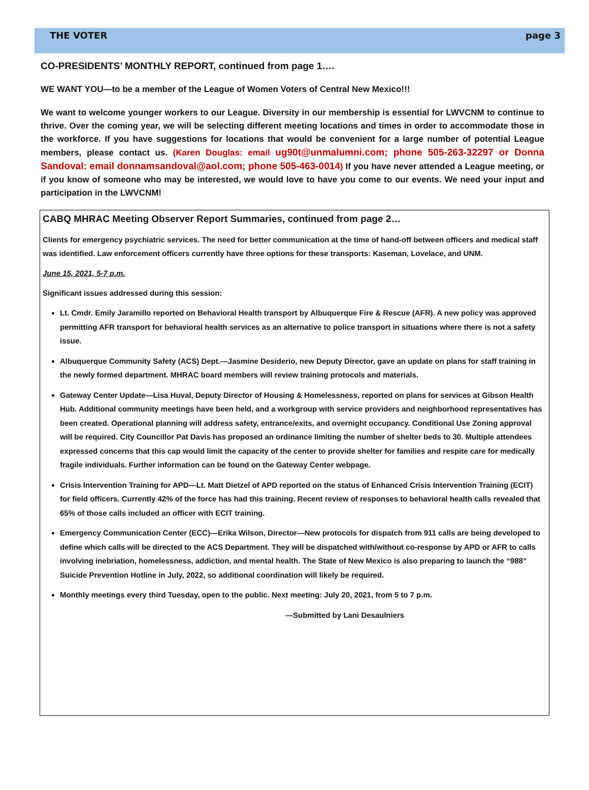THE VOTER page 3
CO-PRESIDENTS’ MONTHLY REPORT, continued from page 1….
WE WANT YOU—to be a member of the League of Women Voters of Central New Mexico!!!
We want to welcome younger workers to our League. Diversity in our membership is essential for LWVCNM to continue to thrive. Over the coming year, we will be selecting different meeting locations and times in order to accommodate those in the workforce. If you have suggestions for locations that would be convenient for a large number of potential League members, please contact us. (Karen Douglas: email ug90t@unmalumni.com; phone 505-263-32297 or Donna Sandoval: email donnamsandoval@aol.com; phone 505-463-0014) If you have never attended a League meeting, or if you know of someone who may be interested, we would love to have you come to our events. We need your input and participation in the LWVCNM!
CABQ MHRAC Meeting Observer Report Summaries, continued from page 2…
Clients for emergency psychiatric services. The need for better communication at the time of hand-off between officers and medical staff was identified. Law enforcement officers currently have three options for these transports: Kaseman, Lovelace, and UNM.
June 15, 2021, 5-7 p.m.
Significant issues addressed during this session:
Lt. Cmdr. Emily Jaramillo reported on Behavioral Health transport by Albuquerque Fire & Rescue (AFR). A new policy was approved permitting AFR transport for behavioral health services as an alternative to police transport in situations where there is not a safety issue.
Albuquerque Community Safety (ACS) Dept.—Jasmine Desiderio, new Deputy Director, gave an update on plans for staff training in the newly formed department. MHRAC board members will review training protocols and materials.
Gateway Center Update—Lisa Huval, Deputy Director of Housing & Homelessness, reported on plans for services at Gibson Health Hub. Additional community meetings have been held, and a workgroup with service providers and neighborhood representatives has been created. Operational planning will address safety, entrance/exits, and overnight occupancy. Conditional Use Zoning approval will be required. City Councillor Pat Davis has proposed an ordinance limiting the number of shelter beds to 30. Multiple attendees expressed concerns that this cap would limit the capacity of the center to provide shelter for families and respite care for medically fragile individuals. Further information can be found on the Gateway Center webpage.
Crisis Intervention Training for APD—Lt. Matt Dietzel of APD reported on the status of Enhanced Crisis Intervention Training (ECIT) for field officers. Currently 42% of the force has had this training. Recent review of responses to behavioral health calls revealed that 65% of those calls included an officer with ECIT training.
Emergency Communication Center (ECC)—Erika Wilson, Director—New protocols for dispatch from 911 calls are being developed to define which calls will be directed to the ACS Department. They will be dispatched with/without co-response by APD or AFR to calls involving inebriation, homelessness, addiction, and mental health. The State of New Mexico is also preparing to launch the “988” Suicide Prevention Hotline in July, 2022, so additional coordination will likely be required.
Monthly meetings every third Tuesday, open to the public. Next meeting: July 20, 2021, from 5 to 7 p.m.
—Submitted by Lani Desaulniers